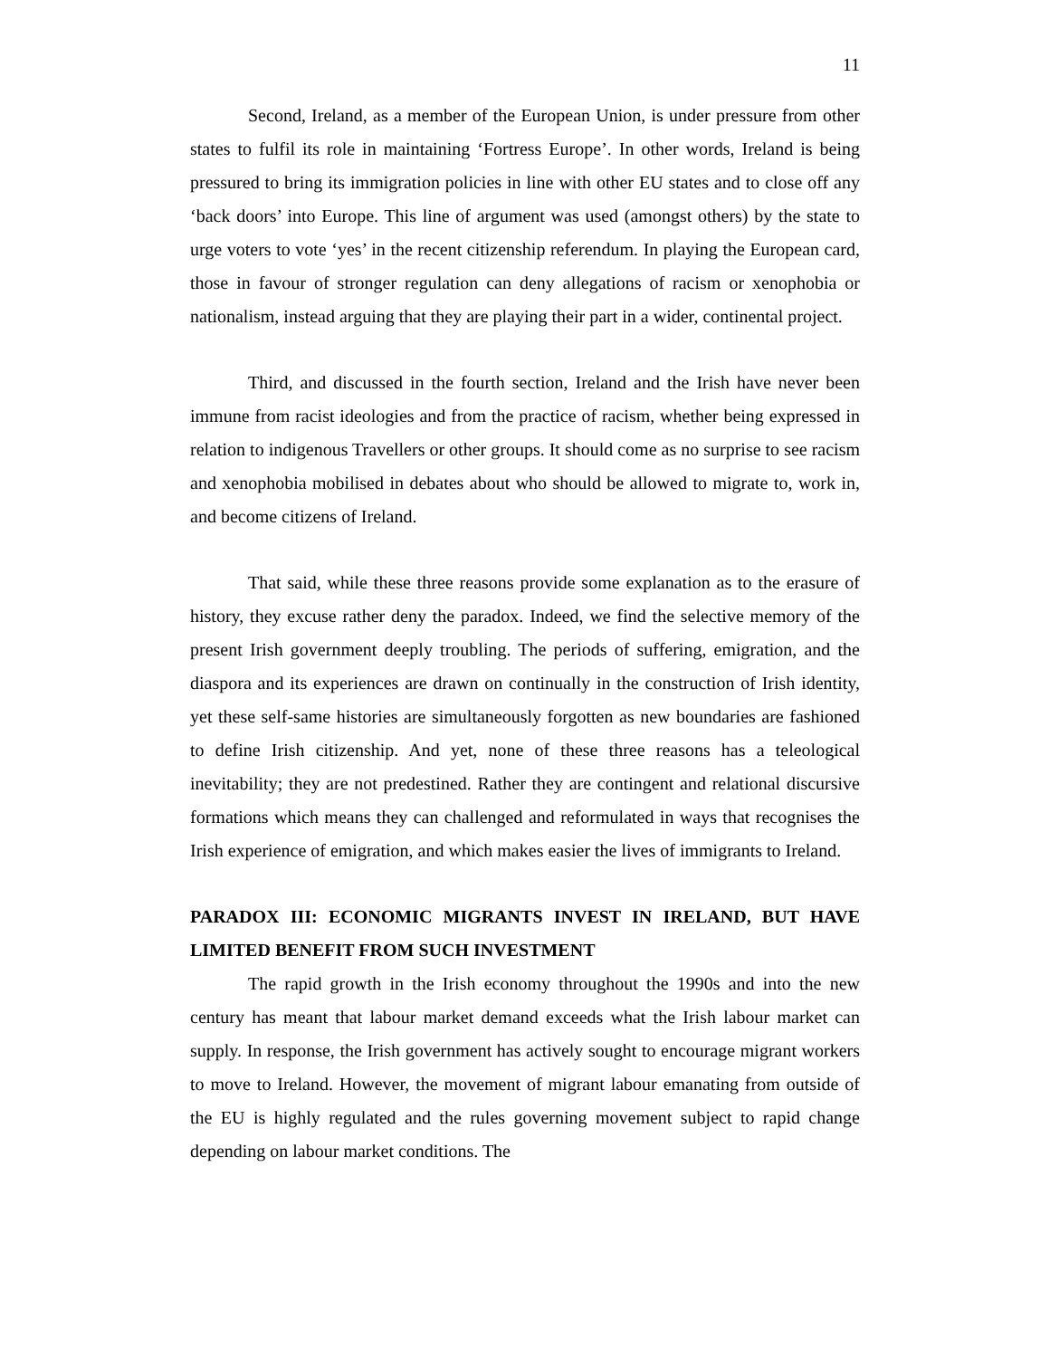11
Second, Ireland, as a member of the European Union, is under pressure from other states to fulfil its role in maintaining ‘Fortress Europe’. In other words, Ireland is being pressured to bring its immigration policies in line with other EU states and to close off any ‘back doors’ into Europe. This line of argument was used (amongst others) by the state to urge voters to vote ‘yes’ in the recent citizenship referendum. In playing the European card, those in favour of stronger regulation can deny allegations of racism or xenophobia or nationalism, instead arguing that they are playing their part in a wider, continental project.
Third, and discussed in the fourth section, Ireland and the Irish have never been immune from racist ideologies and from the practice of racism, whether being expressed in relation to indigenous Travellers or other groups. It should come as no surprise to see racism and xenophobia mobilised in debates about who should be allowed to migrate to, work in, and become citizens of Ireland.
That said, while these three reasons provide some explanation as to the erasure of history, they excuse rather deny the paradox. Indeed, we find the selective memory of the present Irish government deeply troubling. The periods of suffering, emigration, and the diaspora and its experiences are drawn on continually in the construction of Irish identity, yet these self-same histories are simultaneously forgotten as new boundaries are fashioned to define Irish citizenship. And yet, none of these three reasons has a teleological inevitability; they are not predestined. Rather they are contingent and relational discursive formations which means they can challenged and reformulated in ways that recognises the Irish experience of emigration, and which makes easier the lives of immigrants to Ireland.
PARADOX III: ECONOMIC MIGRANTS INVEST IN IRELAND, BUT HAVE LIMITED BENEFIT FROM SUCH INVESTMENT
The rapid growth in the Irish economy throughout the 1990s and into the new century has meant that labour market demand exceeds what the Irish labour market can supply. In response, the Irish government has actively sought to encourage migrant workers to move to Ireland. However, the movement of migrant labour emanating from outside of the EU is highly regulated and the rules governing movement subject to rapid change depending on labour market conditions. The